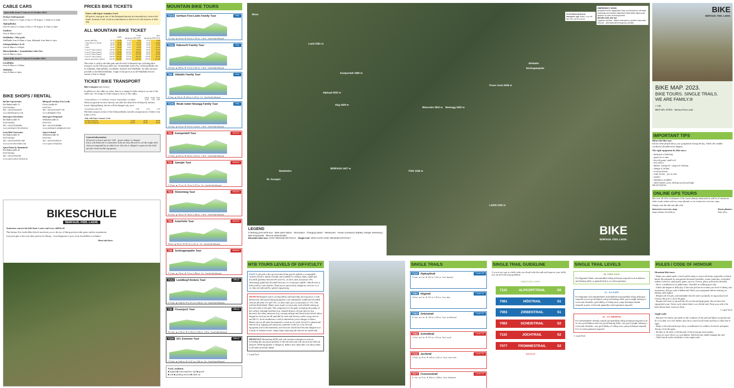CABLE CARS
Open daily from 17 June to 22 October 2023:
Serfaus Underground:
from 7.45am to 5.15pm, 8 July to 19 August: 7.45am to 6.15pm
Alpkopfbahn:
from 8.15am to 5.15pm, 8 July to 19 August: 8.15am to 6pm
Sunliner:
from 8.30am to 5pm
Waldbahn + bike park:
Waldbahn from 8.30am to 5pm, Bikepark from 9am to 5pm
Schönjochbahn I & II:
from 8.30am to 4.30pm
Möseralmbahn + Sonnenbahn Ladis-Fiss:
from 8.30am to 5pm
Open daily from 17 June to 9 October 2023:
Lazidbahn:
from 8.30am to 4.30pm
Almbahn:
from 9.30am to 4pm
BIKE SHOPS / RENTAL
Bacher Sportcenter
Dorfbahnstraße 73
6534 Serfaus
Tel. +43/5476/53076
www.bachersport.com
Intersport Kirschner
Dorfbahnstraße 76
6534 Serfaus
Tel. +43/5476/60300
www.intersport-kirschner.at
Scott Bike Testcenter
Dorfbahnstraße 32
6534 Serfaus
Tel. +43/5476/6202-420
www.scott-testcenter.com
Sport Point by Hammerle
Dorfbahnstraße 46
6534 Serfaus
Tel. +43/5476/6249
www.sport-point-serfaus.at
Bikepark Serfaus-Fiss-Ladis
Fisser Straße 50
6533 Fiss
Tel. +43/5476/53077-20
www.bikepark-sfl.at
Intersport Pregenzer
Seilbahnstraße 42
6533 Fiss
Tel. +43/5476/20086
www.intersport-pregenzer.com
Sport Schmid
Seilbahnstraße 36
6533 Fiss
Tel. +43/5476/20122
www.sport-schmid.at
PRICES BIKE TICKETS
Prices with Super. Summer. Card.
All guests, staying at one of the designated partner accommodations, receive the Super. Summer. Card. in the accommodation at check-in for the duration of their stay.
ALL MOUNTAIN BIKE TICKET
| | Adult | | Youth age group 2004-2007 | | Kids age group 2008-2016 | |
| --- | --- | --- | --- | --- | --- | --- |
| Ascent with bike | 26.50 | 12.00 | 21.00 | 9.50 | 13.50 | 6.00 |
| ½ day (from 11.30am) | 42.00 | 36.50 | 33.00 | 27.50 | 21.00 | 18.00 |
| 1 day | 49.00 | 43.50 | 39.00 | 33.50 | 25.00 | 22.50 |
| 2 days | 93.00 | 82.00 | 74.00 | 63.00 | 47.00 | 41.50 |
| 3 out of 7 days (name) | 128.00 | 111.50 | 101.00 | 84.50 | 64.00 | 55.50 |
| 4 out of 7 days (name) | 161.00 | 139.00 | 126.00 | 104.00 | 81.00 | 70.00 |
| 5 out of 7 days (name) | 191.00 | 163.50 | 151.00 | 123.50 | 96.00 | 82.00 |
| 6 out of 7 days (name) | 220.00 | 187.00 | 175.00 | 142.00 | 110.00 | 93.50 |
| Season pass (name+photo) | 365.00 | 310.00 | 290.00 | 235.00 | 185.00 | 157.00 |
The ticket is valid at the bike park and all trails! Unlimited trips including bike transport on the following cable cars: Sonnenbahn Ladis-Fiss, Schönjochbahn I & II, Almbahn, Alpkopfbahn, Lazidbahn, Sunliner and Waldbahn. No bike transport possible on the Möseralmbahn. Usage of the parcours at the Waldbahn bottom station is free of charge.
TICKET BIKE TRANSPORT
Bike transport (per ascent)
In addition to the cable car ticket, there is a charge for bike transport on one of the cable cars. No charge for bike transport down to the valley.
| | Adult | Youth | Kids |
| --- | --- | --- | --- |
| Schönjochbahn I a. II, Waldbahn, Sunliner, Alpkopfbahn, Lazidbahn | 12.00 | 9.50 | 6.00 |
When using both sections directly one after the other (Fiss-Schönjoch, Serfaus-Lazid, Alpkopfbahn), the fee will be charged only once.
| Sonnenbahn Ladis-Fiss | 6.00 | 4.50 | 3.50 |
The bike transport ticket of the Schönjochbahn includes transportation of bikes from Ladis to Fiss.
| Only with Super. Summer. Card. | | | |
| 5x bike transports | 55.00 | 44.00 | 28.00 |
| 10x bike transports | 100.00 | 80.00 | 50.00 |
General information:
All prices in Euros and incl. VAT - prices subject to change!
Entry with KeyCard is contactless. Kids are only allowed to use the single trails when accompanied by an adult (over 18) who is obliged to supervise the child and also check his/her equipment.
BIKESCHULE
SERFAUS. FISS. LADIS.
Numerous courses for kids from 3 years and every skill level!
The Serfaus-Fiss-Ladis Bike School introduces you to the joy of biking and provides great outdoor experiences.
Everyone gets to discover their passion for biking – from beginners to pros, from downhillers to e-bikers.
More info here:
MOUNTAIN BIKE TOURS
7104 Serfaus-Fiss-Ladis Family Tour easy
12.5 km | ▲ 104 m | ▼ 350 m | 1,531 m · 1:30 h · Start/finish Bikepark
7095 Rabuschl Family Tour easy
10.8 km | ▲ 269 m | ▼ 273 m | 1,631 m · 1:30 h · Start/finish Bikepark
766 Obladis Family Tour easy
9.3 km | ▲ 160 m | ▼ 434 m | 1,532 m · 1 h · Start/finish Bikepark
7105 Wode tower Neuegg Family Tour easy
14.4 km | ▲ 254 m | ▼ 503 m | 1,654 m · 1:30 h · Start/finish Bikepark
761 Komperdell Tour medium
17.4 km | ▲ 650 m | ▼ 645 m | 2,022 m · 1:30 h · Start/finish Bikepark
731 Gample Tour medium
17.8 km | ▲ 737 m | ▼ 732 m | 1,872 m · 2 h · Start/finish Bikepark
763 Römerweg Tour medium
20.3 km | ▲ 766 m | ▼ 746 m | 1,484 m · 2:30 h · Start/finish Bikepark
759 Asterhöfe Tour medium
29 km | ▲ 854 m | ▼ 915 m | 1,437 m · 3 h · Start/finish Bikepark
732 Schöngampalm Tour medium
27.5 km | ▲ 726 m | ▼ 716 m | 1,880 m · 3 h · Start/finish Bikepark
7102 Lazidkopf Enduro Tour difficult
27.2 km | ▲ 1,066 m | ▼ 1,071 m | 2,340 m · 3 h · Start/finish Bikepark
730 Fisserjoch Tour difficult
31.2 km | ▲ 1,190 m | ▼ 1,180 m | 2,590 m · 3:30 h · Start/finish Bikepark
7100 SFL Extreme Tour difficult
57.8 km | ▲ 2,060 m | ▼ 2,047 m | 2,491 m · 6 h · Start/finish Bikepark
Track condition:
■ asphalt ■ forest/meadow trail ■ gravel
■ trail ■ pushing section ■ cable car
Moos
Lazid 2351 m
Komperdell 1980 m
Alpkopf 2022 m
Hög 1829 m
SERFAUS 1427 m
FISS 1436 m
Möseralm 1812 m Steinegg 1920 m
Fisser Joch 2436 m
Schöngampalm
LADIS 1192 m
Stadelwies
St. Georgen
Almbahn
EMERGENCY SIGNS
(attached to the signposts) They are located on all major crossings and contain important information about your location in case of emergencies.
000.001 SOS 140 112
Signpost number · Alpine emergency number (mountain rescue) · International emergency number
Tyrol Mountain Rescue emergency app. Simply scan the QR code and download.
LEGEND
S Starting point MTB tour · Bike wash station · Information · Charging station · Restaurant · Power connection (battery charger necessary) · Bike shop/rental · Service station/toolkit
Mountain bike tour: EASY MEDIUM DIFFICULT · Single trail: VERY EASY EASY MEDIUM DIFFICULT
BIKE
SERFAUS. FISS. LADIS.
BIKE
SERFAUS. FISS. LADIS.
BIKE MAP. 2023.
BIKE TOURS. SINGLE TRAILS.
WE ARE FAMILY.®
+ 140
BIKE-SFL.AT/EN · Serfaus-Fiss-Ladis
IMPORTANT TIPS
Before the bike tour:
Inform other people about your programme during the day. Check the weather conditions (thunderstorm danger).
The right equipment for bike tours:
› backpack or bike bag
› repair kit or tube
› bicycle pump, small tool
› first-aid kit
› helmet, windproof / rainproof clothing
› change of clothes
› food and drinks
› some money - just in case
› trainers
› emergency numbers
› check brakes, tyres, shifting system and light
MUST HAVES
ONLINE GPS TOURS
Discover all GPS coordinates of the routes already mentioned as well as of numerous other routes online with our route planner or our interactive overview map.
Simply scan the relevant QR code.
Interactive overview map:
maps.serfaus-fiss-ladis.at
Route planner:
bike-sfl.at
MTB TOURS LEVELS OF DIFFICULTY
EASY Cycle path with a good surface (fine gravel, asphalt or comparable surface) which is family-friendly and suitable for ordinary bikes, uphill and downhill gradients between 0% and 5%, on short trails maximum 10%. Alternating uphill and downhill sections, no continuous uphills. Vehicle-free or little used by road vehicles. There are no particularly dangerous sections or, if so, they are indicated by special signposting.
MEDIUM Requires sports cycling ability and especially knowing how to ride defensively. Mountain biking equipment is recommended. Uphill and downhill sections between 5% and 12%, on short trails up to a maximum of 17%. The trail has blind bends. Bikers must expect to encounter road vehicles taking up the full width of the path. The composition of the path, including the quality of the surface, drainage facilities (e.g. channel drains), closure devices (e.g. barriers), the safety measures (e.g. missing railings and fences) and notices about dangerous sections are all intended for farm and forestry traffic using tractors and HGVs. Such installations could in themselves pose a danger to bikers. Bikers must at all times be prepared to come across trails closed for operational reasons (e.g. logging and transport), materials stored on or by the trail, equipment and stored machinery and sections which have become dangerous as a result of weather events. Steep slopes adjoining the trail are not made safe.
DIFFICULT Demanding MTB trail with numerous dangerous sections exceeding the maximum gradient of the red trails and with much more difficult features. MTB equipment is obligatory. Bikers must keep their wits about them at all times and think ahead.
© Land Tirol
SINGLE TRAILS
7110 Alpkopftrail Level: S0
2.6 km | ▲ 0 m | ▼ 182 m | 2,021 m · Start Alpkopf
7081 Högtrail Level: S1
3.8 km | ▲ 0 m | ▼ 355 m | 1,814 m · Start Hög
7083 Zirbentrail Level: S1
9.1 km | ▲ 0 m | ▼ 790 m | 2,590 m · Start Zwölferkopf
7082 Scheidtrail Level: S2
2.3 km | ▲ 0 m | ▼ 212 m | 2,314 m · Start Lazid
7115 Jochtrail Level: S2
5.8 km | ▲ 28 m | ▼ 508 m | 2,431 m · Start Fisser Joch
7077 Frommestrail Level: S2
8.7 km | ▲ 19 m | ▼ 894 m | 2,489 m · Start Schönjoch
SINGLE TRAIL GUIDELINE
If you're not sure in which order you should ride the trails and improve your skills, just use the following guideline.
VERY EASY | EASY
7110 ALPKOPFTRAIL S0
7081 HÖGTRAIL S1
7083 ZIRBENTRAIL S1
7082 SCHEIDTRAIL S2
7115 JOCHTRAIL S2
7077 FROMMESTRAIL S2
MEDIUM
SINGLE TRAIL LEVELS
S0: VERY EASY
For beginners! Basic mountainbike riding technique required such as balance and braking skills, in general little or no trail experience.
S1 – S2: EASY
For beginners and intermediates! Intermediate mountainbike riding technique required such as good balance and good braking skills, good weight shifting to overcome obstacles, good ability of riding turns, jump technique maybe required in parts of the trail, generally trail experience required.
S2 – S3: MEDIUM
For intermediates! Already special mountainbike riding technique required such as very good balance and very good braking skills, very good weight shifting to overcome obstacles, very good ability of riding turns, jump technique required, lot's of trail experience required.
© Land Tirol
RULES / CODE OF HONOUR
Mountain bike tours:
› Keep your speed under control and be ready to stop at all times, especially on blind bends. Be prepared for unexpected obstacles (potholes, stones, branches, stockpiled timber, livestock, cattle grids, gates, tractors, forestry plant, authorized vehicles).
› Show consideration for pedestrians. Overtake at walking pace only.
› Check the degree of difficulty of the trail, and never exceed your level of ability and experience. Always wear a helmet and check your equipment before starting out (brakes, bell, lights).
› Respect all closures, and remember that the trail is primarily for agriculture and forestry. Be sure to close all gates.
› Respect all forms of natural life. Do not disturb large game. Do not leave the signposted route. Never cycle where there is no official trail. Time your ride to be back before dusk. Leave no litter.
© Land Tirol
Single trails:
› Beware! No checks are made on the condition of the trail and bikers using the trail do so at their own risk. Riders must be in control at all times and have a clear line of sight.
› Keep to the trail and always show consideration for walkers, livestock and game. Always close the gates.
› Be alert at all times to the hazards of the mountain environment.
› Leave no trace. Don't cut switchbacks. Blocked rear wheels damage the trail.
› Child seat & trailer forbidden on the single trails.